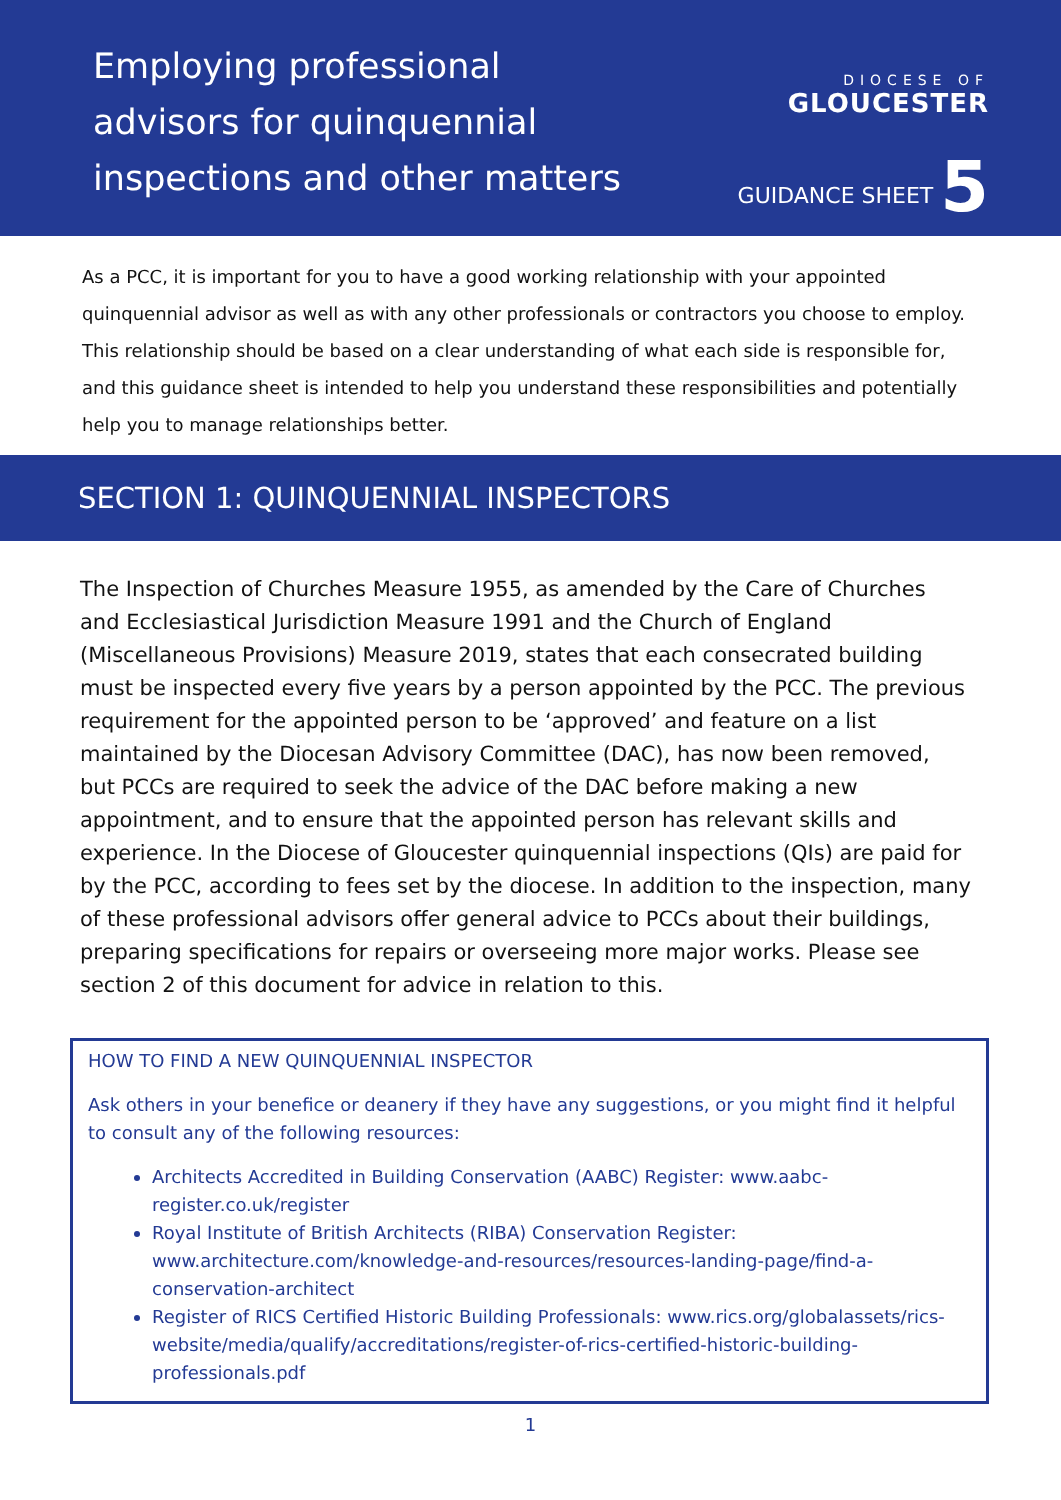Employing professional
advisors for quinquennial
inspections and other matters
DIOCESE OF
GLOUCESTER
GUIDANCE SHEET 5
As a PCC, it is important for you to have a good working relationship with your appointed quinquennial advisor as well as with any other professionals or contractors you choose to employ. This relationship should be based on a clear understanding of what each side is responsible for, and this guidance sheet is intended to help you understand these responsibilities and potentially help you to manage relationships better.
SECTION 1: QUINQUENNIAL INSPECTORS
The Inspection of Churches Measure 1955, as amended by the Care of Churches and Ecclesiastical Jurisdiction Measure 1991 and the Church of England (Miscellaneous Provisions) Measure 2019, states that each consecrated building must be inspected every five years by a person appointed by the PCC. The previous requirement for the appointed person to be ‘approved’ and feature on a list maintained by the Diocesan Advisory Committee (DAC), has now been removed, but PCCs are required to seek the advice of the DAC before making a new appointment, and to ensure that the appointed person has relevant skills and experience. In the Diocese of Gloucester quinquennial inspections (QIs) are paid for by the PCC, according to fees set by the diocese. In addition to the inspection, many of these professional advisors offer general advice to PCCs about their buildings, preparing specifications for repairs or overseeing more major works. Please see section 2 of this document for advice in relation to this.
HOW TO FIND A NEW QUINQUENNIAL INSPECTOR
Ask others in your benefice or deanery if they have any suggestions, or you might find it helpful to consult any of the following resources:
Architects Accredited in Building Conservation (AABC) Register: www.aabc-register.co.uk/register
Royal Institute of British Architects (RIBA) Conservation Register: www.architecture.com/knowledge-and-resources/resources-landing-page/find-a-conservation-architect
Register of RICS Certified Historic Building Professionals: www.rics.org/globalassets/rics-website/media/qualify/accreditations/register-of-rics-certified-historic-building-professionals.pdf
1